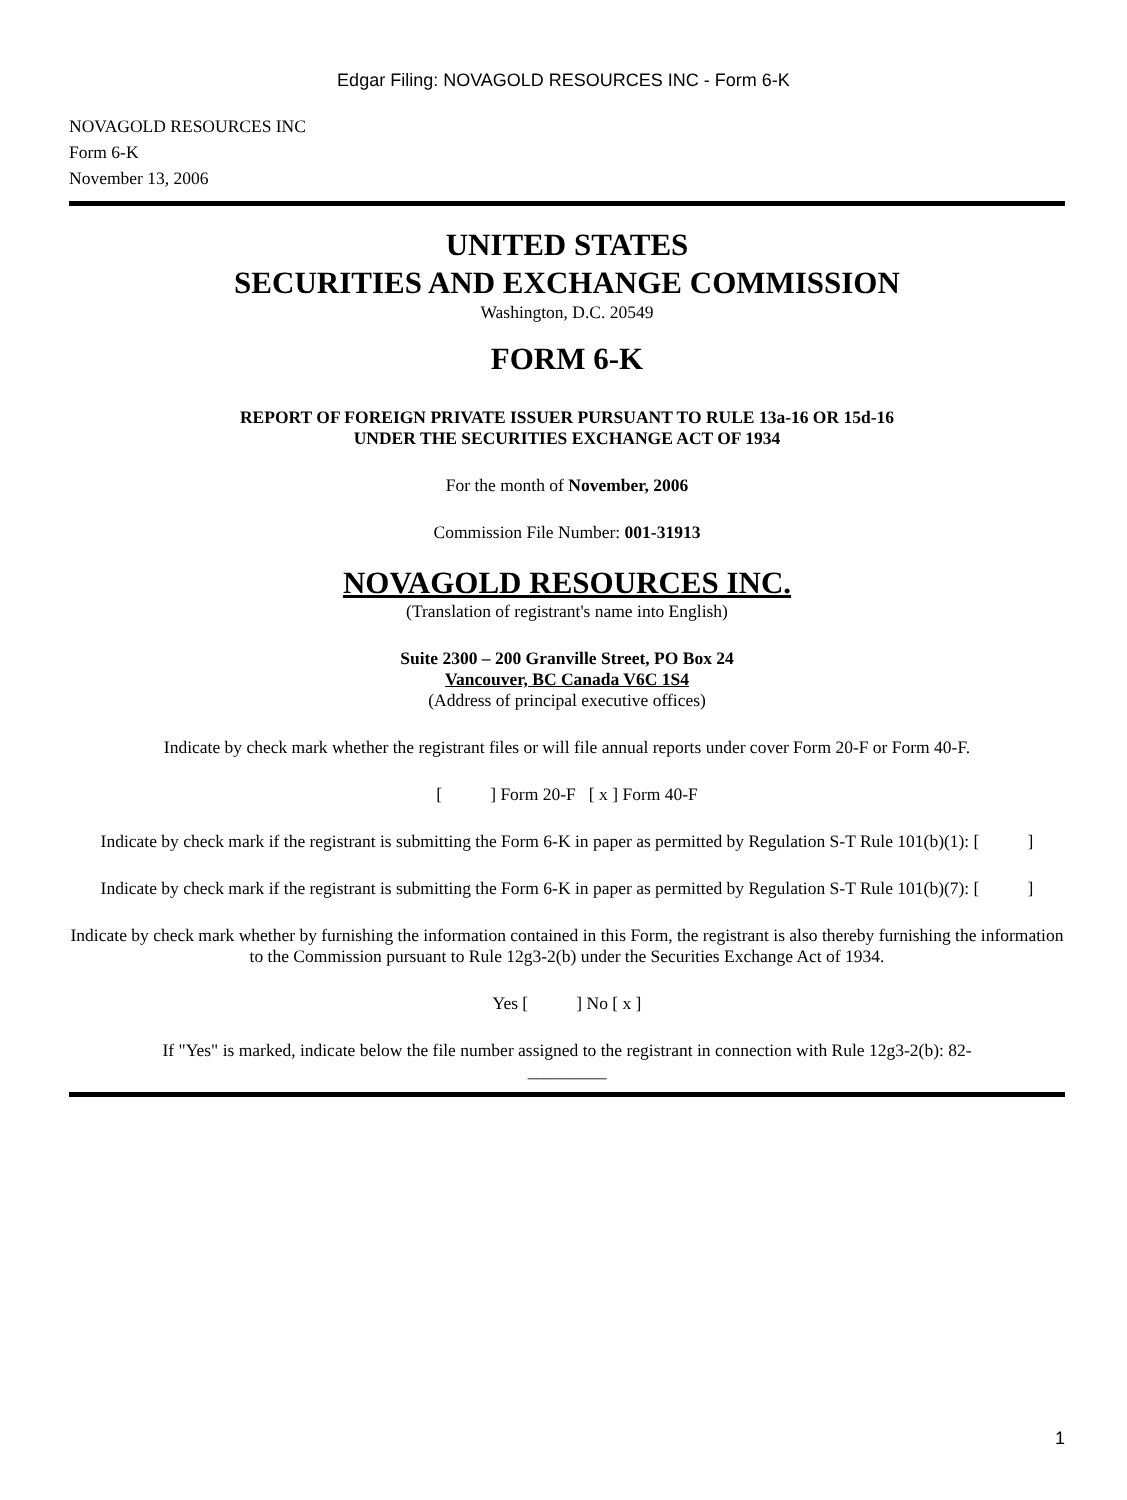Edgar Filing: NOVAGOLD RESOURCES INC - Form 6-K
NOVAGOLD RESOURCES INC
Form 6-K
November 13, 2006
UNITED STATES
SECURITIES AND EXCHANGE COMMISSION
Washington, D.C. 20549
FORM 6-K
REPORT OF FOREIGN PRIVATE ISSUER PURSUANT TO RULE 13a-16 OR 15d-16
UNDER THE SECURITIES EXCHANGE ACT OF 1934
For the month of November, 2006
Commission File Number: 001-31913
NOVAGOLD RESOURCES INC.
(Translation of registrant's name into English)
Suite 2300 – 200 Granville Street, PO Box 24
Vancouver, BC Canada V6C 1S4
(Address of principal executive offices)
Indicate by check mark whether the registrant files or will file annual reports under cover Form 20-F or Form 40-F.
[ ] Form 20-F [ x ] Form 40-F
Indicate by check mark if the registrant is submitting the Form 6-K in paper as permitted by Regulation S-T Rule 101(b)(1): [ ]
Indicate by check mark if the registrant is submitting the Form 6-K in paper as permitted by Regulation S-T Rule 101(b)(7): [ ]
Indicate by check mark whether by furnishing the information contained in this Form, the registrant is also thereby furnishing the information to the Commission pursuant to Rule 12g3-2(b) under the Securities Exchange Act of 1934.
Yes [ ] No [ x ]
If "Yes" is marked, indicate below the file number assigned to the registrant in connection with Rule 12g3-2(b): 82-
_________
1